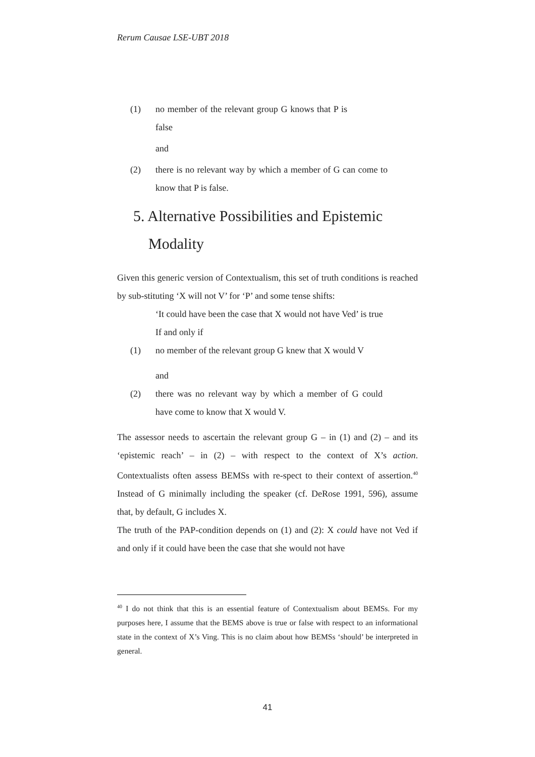Rerum Causae LSE-UBT 2018
(1) no member of the relevant group G knows that P is false
and
(2) there is no relevant way by which a member of G can come to know that P is false.
5. Alternative Possibilities and Epistemic
Modality
Given this generic version of Contextualism, this set of truth conditions is reached by sub-stituting ‘X will not V’ for ‘P’ and some tense shifts:
‘It could have been the case that X would not have Ved’ is true
If and only if
(1) no member of the relevant group G knew that X would V
and
(2) there was no relevant way by which a member of G could have come to know that X would V.
The assessor needs to ascertain the relevant group G – in (1) and (2) – and its ‘epistemic reach’ – in (2) – with respect to the context of X’s action. Contextualists often assess BEMSs with re-spect to their context of assertion.<sup>40</sup> Instead of G minimally including the speaker (cf. DeRose 1991, 596), assume that, by default, G includes X.
The truth of the PAP-condition depends on (1) and (2): X could have not Ved if and only if it could have been the case that she would not have
<sup>40</sup> I do not think that this is an essential feature of Contextualism about BEMSs. For my purposes here, I assume that the BEMS above is true or false with respect to an informational state in the context of X’s Ving. This is no claim about how BEMSs ‘should’ be interpreted in general.
41